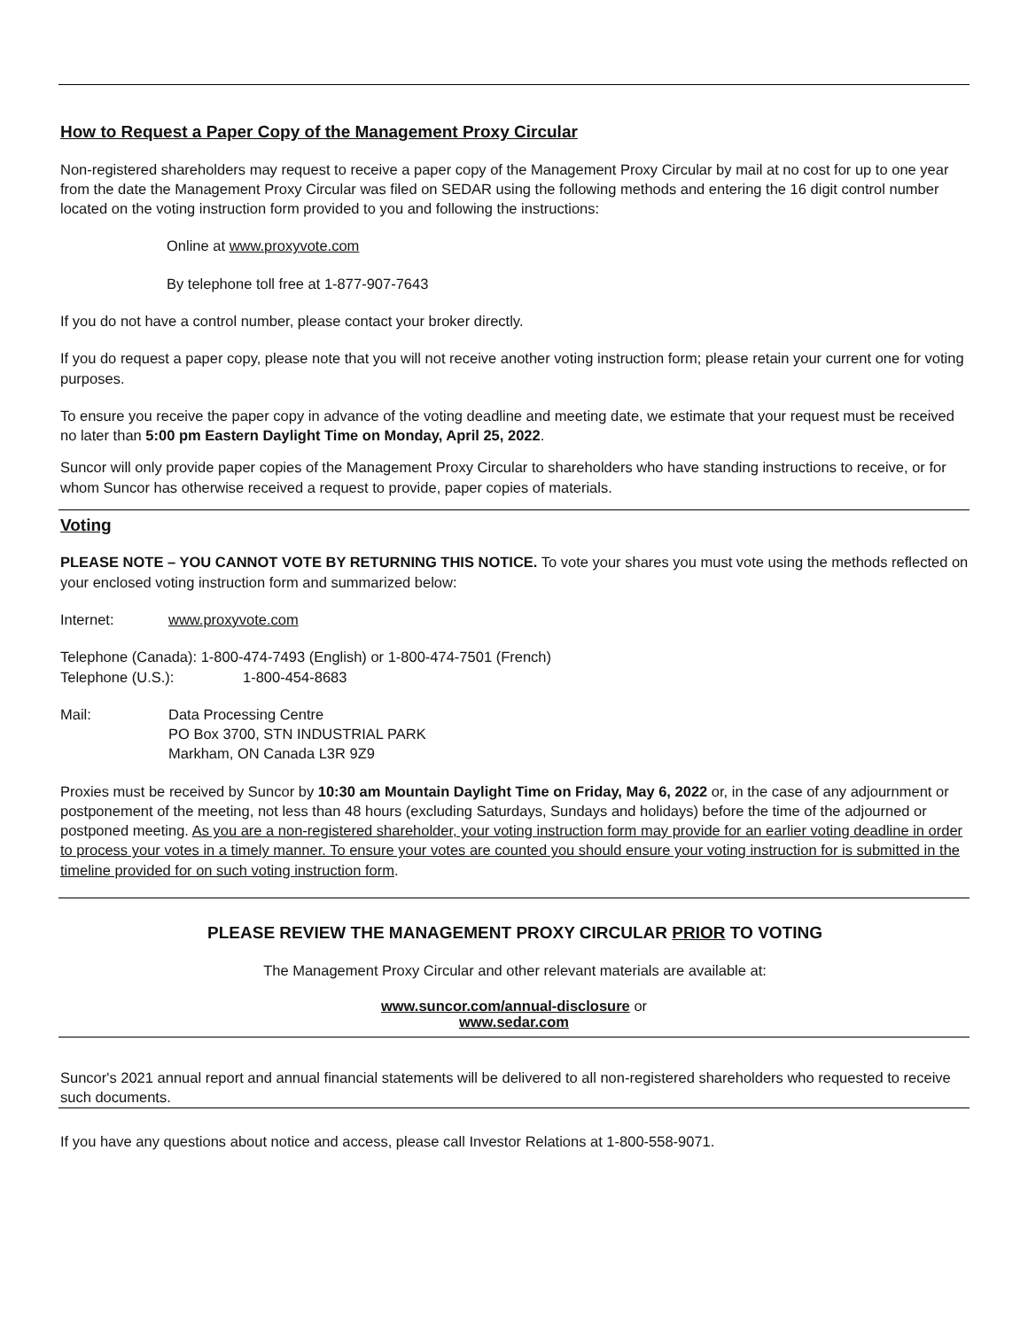How to Request a Paper Copy of the Management Proxy Circular
Non-registered shareholders may request to receive a paper copy of the Management Proxy Circular by mail at no cost for up to one year from the date the Management Proxy Circular was filed on SEDAR using the following methods and entering the 16 digit control number located on the voting instruction form provided to you and following the instructions:
Online at www.proxyvote.com
By telephone toll free at 1-877-907-7643
If you do not have a control number, please contact your broker directly.
If you do request a paper copy, please note that you will not receive another voting instruction form; please retain your current one for voting purposes.
To ensure you receive the paper copy in advance of the voting deadline and meeting date, we estimate that your request must be received no later than 5:00 pm Eastern Daylight Time on Monday, April 25, 2022.
Suncor will only provide paper copies of the Management Proxy Circular to shareholders who have standing instructions to receive, or for whom Suncor has otherwise received a request to provide, paper copies of materials.
Voting
PLEASE NOTE – YOU CANNOT VOTE BY RETURNING THIS NOTICE. To vote your shares you must vote using the methods reflected on your enclosed voting instruction form and summarized below:
Internet: www.proxyvote.com
Telephone (Canada): 1-800-474-7493 (English) or 1-800-474-7501 (French)
Telephone (U.S.): 1-800-454-8683
Mail: Data Processing Centre
PO Box 3700, STN INDUSTRIAL PARK
Markham, ON Canada L3R 9Z9
Proxies must be received by Suncor by 10:30 am Mountain Daylight Time on Friday, May 6, 2022 or, in the case of any adjournment or postponement of the meeting, not less than 48 hours (excluding Saturdays, Sundays and holidays) before the time of the adjourned or postponed meeting. As you are a non-registered shareholder, your voting instruction form may provide for an earlier voting deadline in order to process your votes in a timely manner. To ensure your votes are counted you should ensure your voting instruction for is submitted in the timeline provided for on such voting instruction form.
PLEASE REVIEW THE MANAGEMENT PROXY CIRCULAR PRIOR TO VOTING
The Management Proxy Circular and other relevant materials are available at:
www.suncor.com/annual-disclosure or
www.sedar.com
Suncor's 2021 annual report and annual financial statements will be delivered to all non-registered shareholders who requested to receive such documents.
If you have any questions about notice and access, please call Investor Relations at 1-800-558-9071.